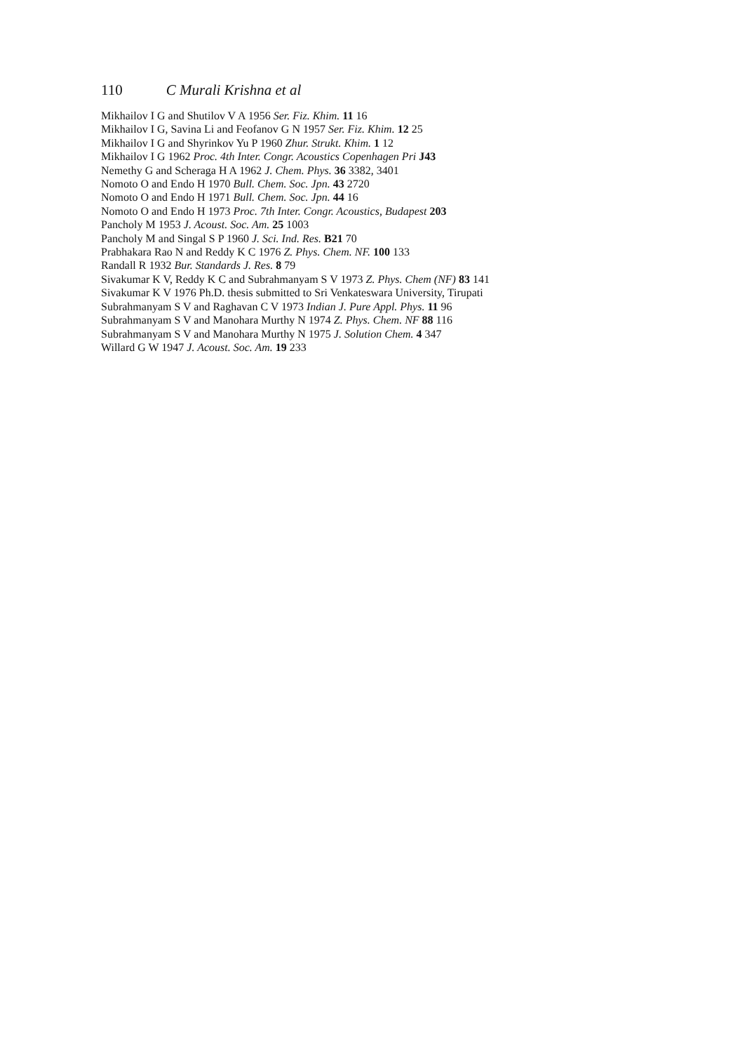110 C Murali Krishna et al
Mikhailov I G and Shutilov V A 1956 Ser. Fiz. Khim. 11 16
Mikhailov I G, Savina Li and Feofanov G N 1957 Ser. Fiz. Khim. 12 25
Mikhailov I G and Shyrinkov Yu P 1960 Zhur. Strukt. Khim. 1 12
Mikhailov I G 1962 Proc. 4th Inter. Congr. Acoustics Copenhagen Pri J43
Nemethy G and Scheraga H A 1962 J. Chem. Phys. 36 3382, 3401
Nomoto O and Endo H 1970 Bull. Chem. Soc. Jpn. 43 2720
Nomoto O and Endo H 1971 Bull. Chem. Soc. Jpn. 44 16
Nomoto O and Endo H 1973 Proc. 7th Inter. Congr. Acoustics, Budapest 203
Pancholy M 1953 J. Acoust. Soc. Am. 25 1003
Pancholy M and Singal S P 1960 J. Sci. Ind. Res. B21 70
Prabhakara Rao N and Reddy K C 1976 Z. Phys. Chem. NF. 100 133
Randall R 1932 Bur. Standards J. Res. 8 79
Sivakumar K V, Reddy K C and Subrahmanyam S V 1973 Z. Phys. Chem (NF) 83 141
Sivakumar K V 1976 Ph.D. thesis submitted to Sri Venkateswara University, Tirupati
Subrahmanyam S V and Raghavan C V 1973 Indian J. Pure Appl. Phys. 11 96
Subrahmanyam S V and Manohara Murthy N 1974 Z. Phys. Chem. NF 88 116
Subrahmanyam S V and Manohara Murthy N 1975 J. Solution Chem. 4 347
Willard G W 1947 J. Acoust. Soc. Am. 19 233